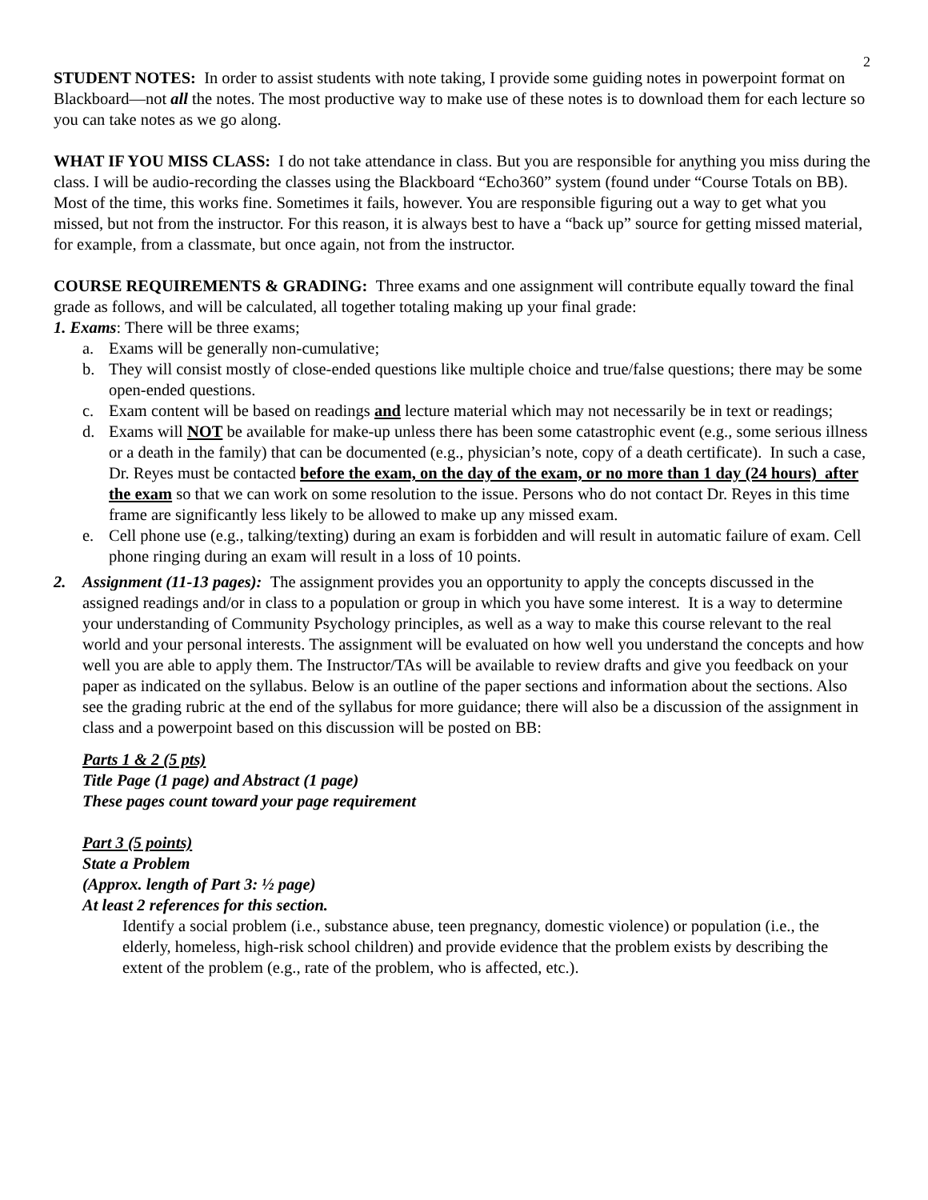2
STUDENT NOTES: In order to assist students with note taking, I provide some guiding notes in powerpoint format on Blackboard—not all the notes. The most productive way to make use of these notes is to download them for each lecture so you can take notes as we go along.
WHAT IF YOU MISS CLASS: I do not take attendance in class. But you are responsible for anything you miss during the class. I will be audio-recording the classes using the Blackboard “Echo360” system (found under “Course Totals on BB). Most of the time, this works fine. Sometimes it fails, however. You are responsible figuring out a way to get what you missed, but not from the instructor. For this reason, it is always best to have a “back up” source for getting missed material, for example, from a classmate, but once again, not from the instructor.
COURSE REQUIREMENTS & GRADING: Three exams and one assignment will contribute equally toward the final grade as follows, and will be calculated, all together totaling making up your final grade:
1. Exams: There will be three exams;
a. Exams will be generally non-cumulative;
b. They will consist mostly of close-ended questions like multiple choice and true/false questions; there may be some open-ended questions.
c. Exam content will be based on readings and lecture material which may not necessarily be in text or readings;
d. Exams will NOT be available for make-up unless there has been some catastrophic event (e.g., some serious illness or a death in the family) that can be documented (e.g., physician’s note, copy of a death certificate). In such a case, Dr. Reyes must be contacted before the exam, on the day of the exam, or no more than 1 day (24 hours) after the exam so that we can work on some resolution to the issue. Persons who do not contact Dr. Reyes in this time frame are significantly less likely to be allowed to make up any missed exam.
e. Cell phone use (e.g., talking/texting) during an exam is forbidden and will result in automatic failure of exam. Cell phone ringing during an exam will result in a loss of 10 points.
2. Assignment (11-13 pages): The assignment provides you an opportunity to apply the concepts discussed in the assigned readings and/or in class to a population or group in which you have some interest. It is a way to determine your understanding of Community Psychology principles, as well as a way to make this course relevant to the real world and your personal interests. The assignment will be evaluated on how well you understand the concepts and how well you are able to apply them. The Instructor/TAs will be available to review drafts and give you feedback on your paper as indicated on the syllabus. Below is an outline of the paper sections and information about the sections. Also see the grading rubric at the end of the syllabus for more guidance; there will also be a discussion of the assignment in class and a powerpoint based on this discussion will be posted on BB:
Parts 1 & 2 (5 pts)
Title Page (1 page) and Abstract (1 page)
These pages count toward your page requirement
Part 3 (5 points)
State a Problem
(Approx. length of Part 3: ½ page)
At least 2 references for this section.
Identify a social problem (i.e., substance abuse, teen pregnancy, domestic violence) or population (i.e., the elderly, homeless, high-risk school children) and provide evidence that the problem exists by describing the extent of the problem (e.g., rate of the problem, who is affected, etc.).